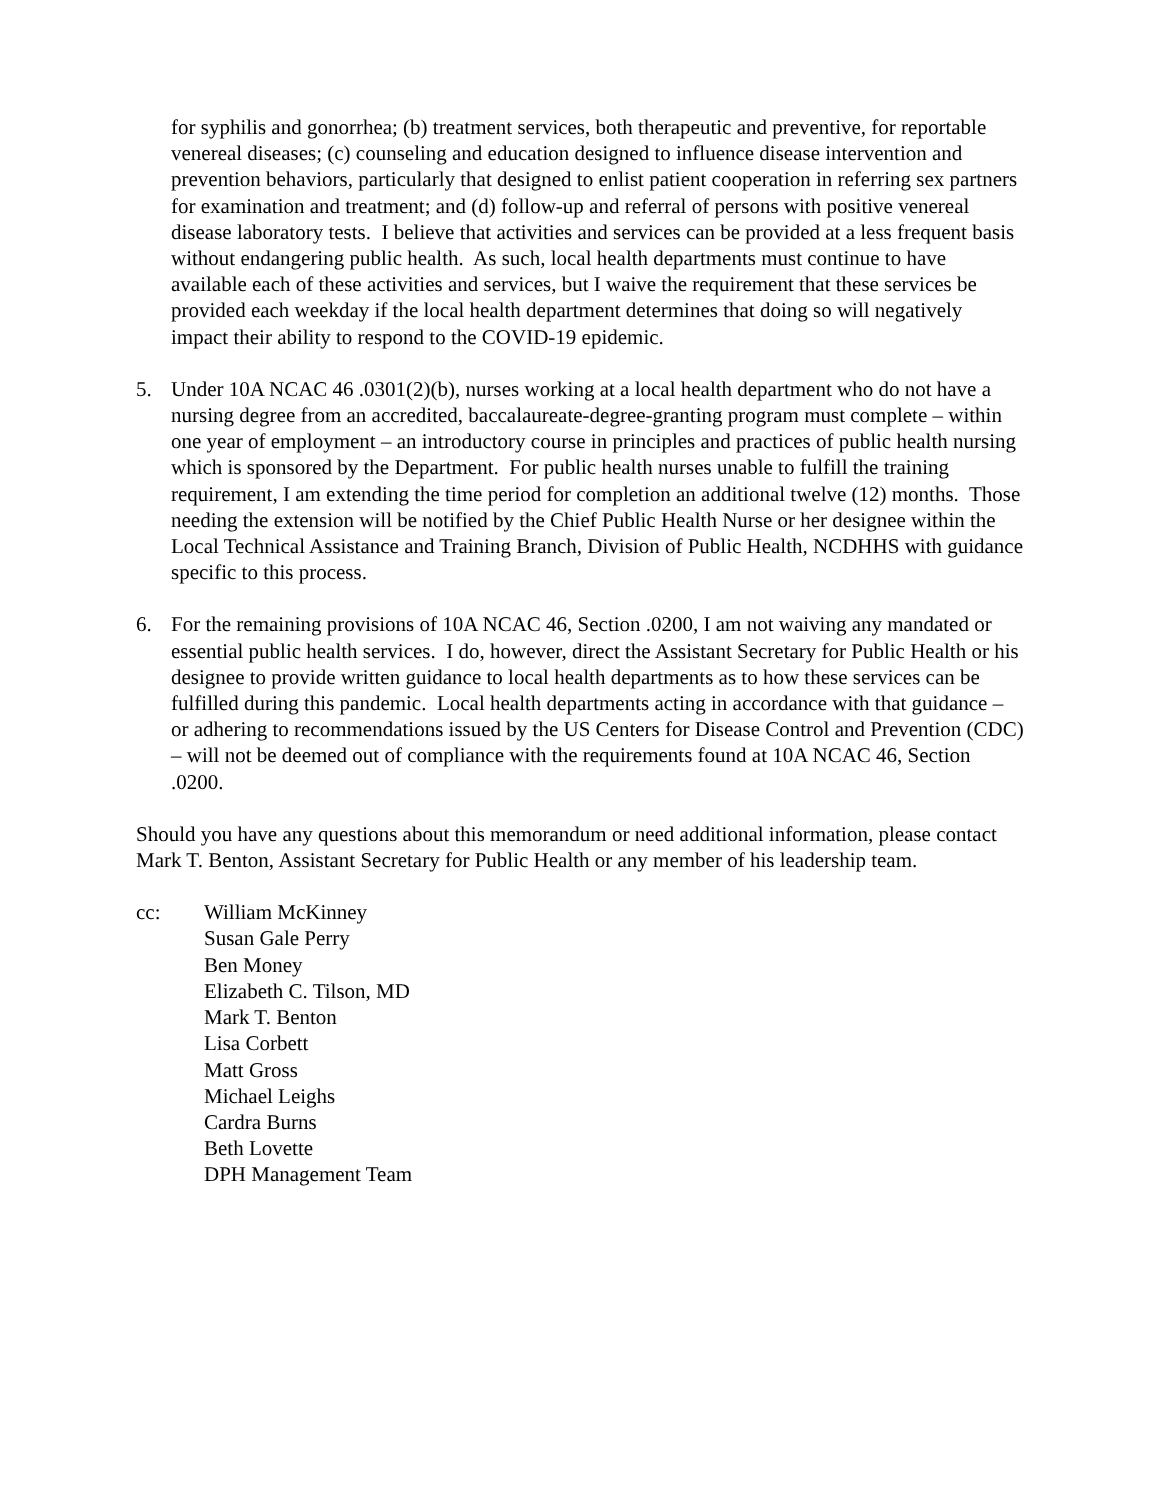for syphilis and gonorrhea; (b) treatment services, both therapeutic and preventive, for reportable venereal diseases; (c) counseling and education designed to influence disease intervention and prevention behaviors, particularly that designed to enlist patient cooperation in referring sex partners for examination and treatment; and (d) follow-up and referral of persons with positive venereal disease laboratory tests. I believe that activities and services can be provided at a less frequent basis without endangering public health. As such, local health departments must continue to have available each of these activities and services, but I waive the requirement that these services be provided each weekday if the local health department determines that doing so will negatively impact their ability to respond to the COVID-19 epidemic.
5. Under 10A NCAC 46 .0301(2)(b), nurses working at a local health department who do not have a nursing degree from an accredited, baccalaureate-degree-granting program must complete – within one year of employment – an introductory course in principles and practices of public health nursing which is sponsored by the Department. For public health nurses unable to fulfill the training requirement, I am extending the time period for completion an additional twelve (12) months. Those needing the extension will be notified by the Chief Public Health Nurse or her designee within the Local Technical Assistance and Training Branch, Division of Public Health, NCDHHS with guidance specific to this process.
6. For the remaining provisions of 10A NCAC 46, Section .0200, I am not waiving any mandated or essential public health services. I do, however, direct the Assistant Secretary for Public Health or his designee to provide written guidance to local health departments as to how these services can be fulfilled during this pandemic. Local health departments acting in accordance with that guidance – or adhering to recommendations issued by the US Centers for Disease Control and Prevention (CDC) – will not be deemed out of compliance with the requirements found at 10A NCAC 46, Section .0200.
Should you have any questions about this memorandum or need additional information, please contact Mark T. Benton, Assistant Secretary for Public Health or any member of his leadership team.
cc: William McKinney
Susan Gale Perry
Ben Money
Elizabeth C. Tilson, MD
Mark T. Benton
Lisa Corbett
Matt Gross
Michael Leighs
Cardra Burns
Beth Lovette
DPH Management Team